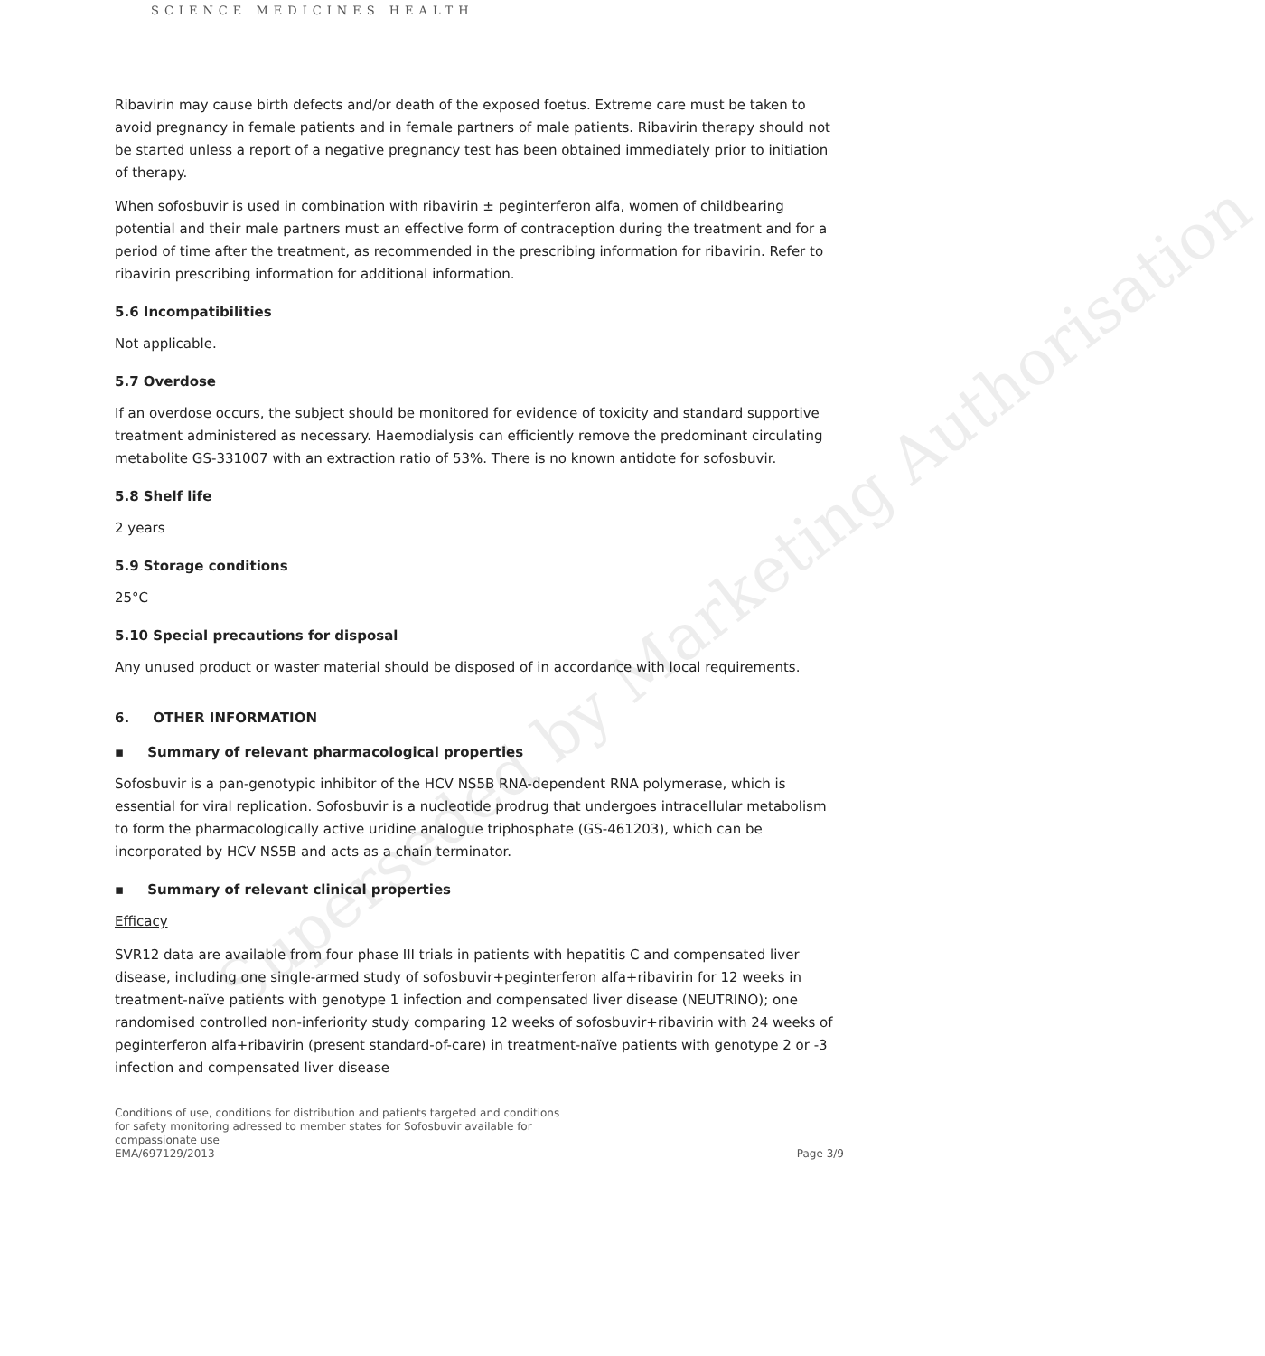Superseded by Marketing Authorisation
SCIENCE MEDICINES HEALTH
Ribavirin may cause birth defects and/or death of the exposed foetus. Extreme care must be taken to avoid pregnancy in female patients and in female partners of male patients. Ribavirin therapy should not be started unless a report of a negative pregnancy test has been obtained immediately prior to initiation of therapy.
When sofosbuvir is used in combination with ribavirin ± peginterferon alfa, women of childbearing potential and their male partners must an effective form of contraception during the treatment and for a period of time after the treatment, as recommended in the prescribing information for ribavirin. Refer to ribavirin prescribing information for additional information.
5.6 Incompatibilities
Not applicable.
5.7 Overdose
If an overdose occurs, the subject should be monitored for evidence of toxicity and standard supportive treatment administered as necessary. Haemodialysis can efficiently remove the predominant circulating metabolite GS-331007 with an extraction ratio of 53%. There is no known antidote for sofosbuvir.
5.8 Shelf life
2 years
5.9 Storage conditions
25°C
5.10 Special precautions for disposal
Any unused product or waster material should be disposed of in accordance with local requirements.
6. OTHER INFORMATION
▪ Summary of relevant pharmacological properties
Sofosbuvir is a pan-genotypic inhibitor of the HCV NS5B RNA-dependent RNA polymerase, which is essential for viral replication. Sofosbuvir is a nucleotide prodrug that undergoes intracellular metabolism to form the pharmacologically active uridine analogue triphosphate (GS-461203), which can be incorporated by HCV NS5B and acts as a chain terminator.
▪ Summary of relevant clinical properties
Efficacy
SVR12 data are available from four phase III trials in patients with hepatitis C and compensated liver disease, including one single-armed study of sofosbuvir+peginterferon alfa+ribavirin for 12 weeks in treatment-naïve patients with genotype 1 infection and compensated liver disease (NEUTRINO); one randomised controlled non-inferiority study comparing 12 weeks of sofosbuvir+ribavirin with 24 weeks of peginterferon alfa+ribavirin (present standard-of-care) in treatment-naïve patients with genotype 2 or -3 infection and compensated liver disease
Conditions of use, conditions for distribution and patients targeted and conditions
for safety monitoring adressed to member states for Sofosbuvir available for
compassionate use
EMA/697129/2013
Page 3/9